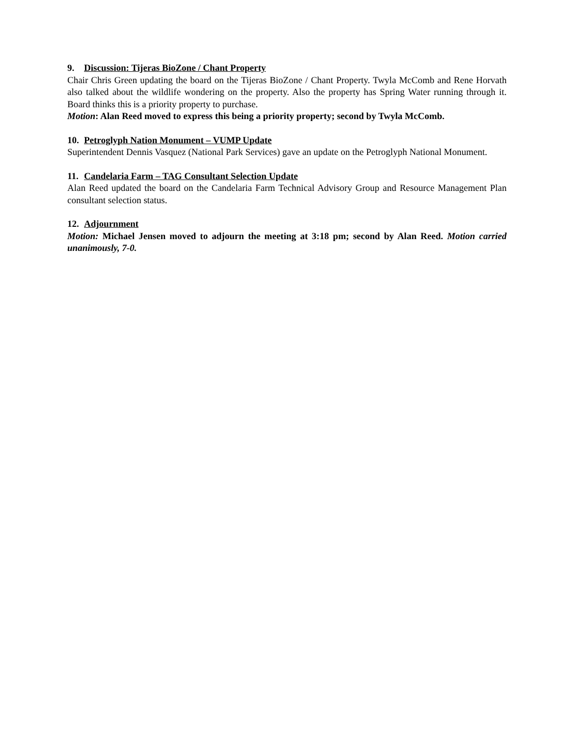9. Discussion: Tijeras BioZone / Chant Property
Chair Chris Green updating the board on the Tijeras BioZone / Chant Property. Twyla McComb and Rene Horvath also talked about the wildlife wondering on the property. Also the property has Spring Water running through it. Board thinks this is a priority property to purchase.
Motion: Alan Reed moved to express this being a priority property; second by Twyla McComb.
10. Petroglyph Nation Monument – VUMP Update
Superintendent Dennis Vasquez (National Park Services) gave an update on the Petroglyph National Monument.
11. Candelaria Farm – TAG Consultant Selection Update
Alan Reed updated the board on the Candelaria Farm Technical Advisory Group and Resource Management Plan consultant selection status.
12. Adjournment
Motion: Michael Jensen moved to adjourn the meeting at 3:18 pm; second by Alan Reed. Motion carried unanimously, 7-0.